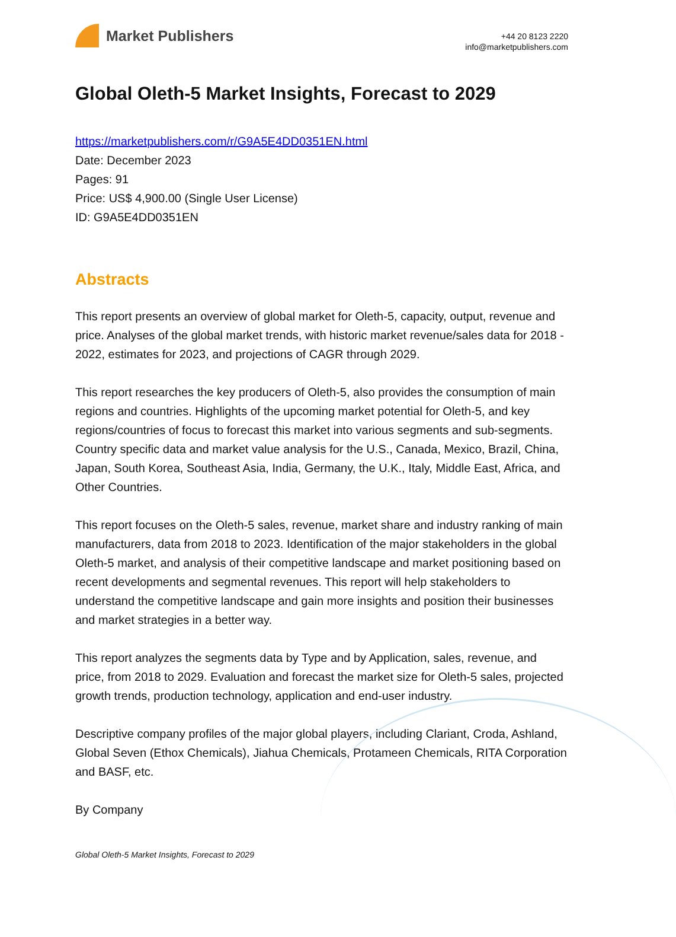Market Publishers
+44 20 8123 2220
info@marketpublishers.com
Global Oleth-5 Market Insights, Forecast to 2029
https://marketpublishers.com/r/G9A5E4DD0351EN.html
Date: December 2023
Pages: 91
Price: US$ 4,900.00 (Single User License)
ID: G9A5E4DD0351EN
Abstracts
This report presents an overview of global market for Oleth-5, capacity, output, revenue and price. Analyses of the global market trends, with historic market revenue/sales data for 2018 - 2022, estimates for 2023, and projections of CAGR through 2029.
This report researches the key producers of Oleth-5, also provides the consumption of main regions and countries. Highlights of the upcoming market potential for Oleth-5, and key regions/countries of focus to forecast this market into various segments and sub-segments. Country specific data and market value analysis for the U.S., Canada, Mexico, Brazil, China, Japan, South Korea, Southeast Asia, India, Germany, the U.K., Italy, Middle East, Africa, and Other Countries.
This report focuses on the Oleth-5 sales, revenue, market share and industry ranking of main manufacturers, data from 2018 to 2023. Identification of the major stakeholders in the global Oleth-5 market, and analysis of their competitive landscape and market positioning based on recent developments and segmental revenues. This report will help stakeholders to understand the competitive landscape and gain more insights and position their businesses and market strategies in a better way.
This report analyzes the segments data by Type and by Application, sales, revenue, and price, from 2018 to 2029. Evaluation and forecast the market size for Oleth-5 sales, projected growth trends, production technology, application and end-user industry.
Descriptive company profiles of the major global players, including Clariant, Croda, Ashland, Global Seven (Ethox Chemicals), Jiahua Chemicals, Protameen Chemicals, RITA Corporation and BASF, etc.
By Company
Global Oleth-5 Market Insights, Forecast to 2029